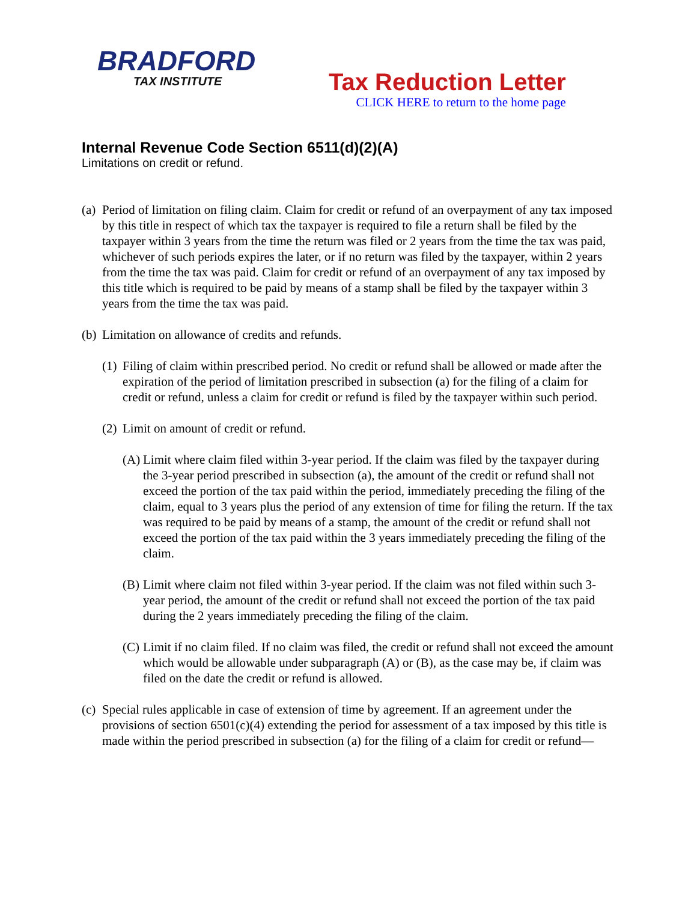BRADFORD
TAX INSTITUTE
Tax Reduction Letter
CLICK HERE to return to the home page
Internal Revenue Code Section 6511(d)(2)(A)
Limitations on credit or refund.
(a) Period of limitation on filing claim. Claim for credit or refund of an overpayment of any tax imposed by this title in respect of which tax the taxpayer is required to file a return shall be filed by the taxpayer within 3 years from the time the return was filed or 2 years from the time the tax was paid, whichever of such periods expires the later, or if no return was filed by the taxpayer, within 2 years from the time the tax was paid. Claim for credit or refund of an overpayment of any tax imposed by this title which is required to be paid by means of a stamp shall be filed by the taxpayer within 3 years from the time the tax was paid.
(b) Limitation on allowance of credits and refunds.
(1) Filing of claim within prescribed period. No credit or refund shall be allowed or made after the expiration of the period of limitation prescribed in subsection (a) for the filing of a claim for credit or refund, unless a claim for credit or refund is filed by the taxpayer within such period.
(2) Limit on amount of credit or refund.
(A) Limit where claim filed within 3-year period. If the claim was filed by the taxpayer during the 3-year period prescribed in subsection (a), the amount of the credit or refund shall not exceed the portion of the tax paid within the period, immediately preceding the filing of the claim, equal to 3 years plus the period of any extension of time for filing the return. If the tax was required to be paid by means of a stamp, the amount of the credit or refund shall not exceed the portion of the tax paid within the 3 years immediately preceding the filing of the claim.
(B) Limit where claim not filed within 3-year period. If the claim was not filed within such 3-year period, the amount of the credit or refund shall not exceed the portion of the tax paid during the 2 years immediately preceding the filing of the claim.
(C) Limit if no claim filed. If no claim was filed, the credit or refund shall not exceed the amount which would be allowable under subparagraph (A) or (B), as the case may be, if claim was filed on the date the credit or refund is allowed.
(c) Special rules applicable in case of extension of time by agreement. If an agreement under the provisions of section 6501(c)(4) extending the period for assessment of a tax imposed by this title is made within the period prescribed in subsection (a) for the filing of a claim for credit or refund—